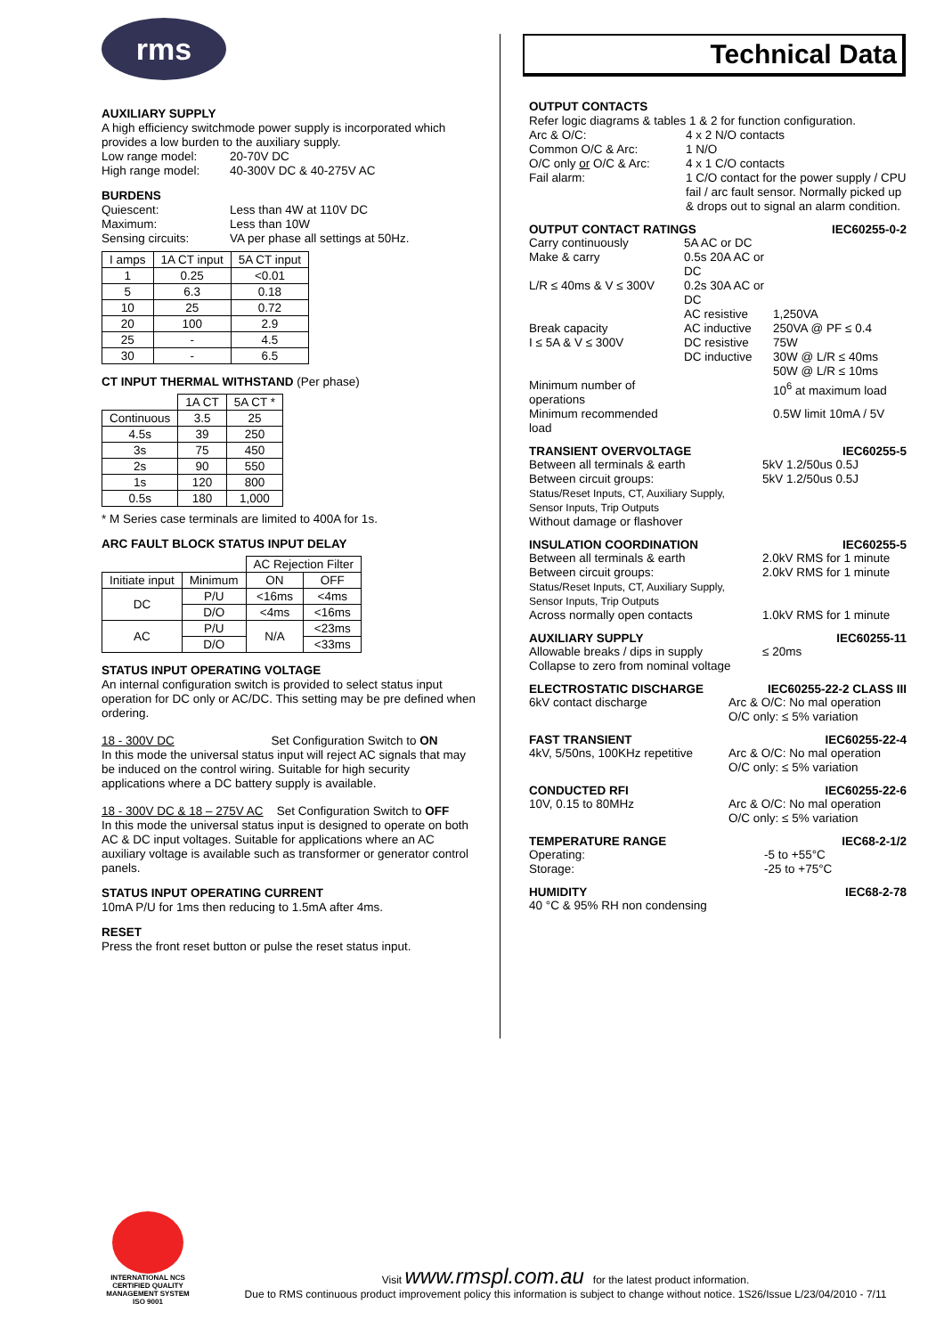rms
AUXILIARY SUPPLY
A high efficiency switchmode power supply is incorporated which provides a low burden to the auxiliary supply.
Low range model: 20-70V DC High range model: 40-300V DC & 40-275V AC
BURDENS
Quiescent: Less than 4W at 110V DC Maximum: Less than 10W Sensing circuits: VA per phase all settings at 50Hz.
| I amps | 1A CT input | 5A CT input |
| --- | --- | --- |
| 1 | 0.25 | <0.01 |
| 5 | 6.3 | 0.18 |
| 10 | 25 | 0.72 |
| 20 | 100 | 2.9 |
| 25 | - | 4.5 |
| 30 | - | 6.5 |
CT INPUT THERMAL WITHSTAND (Per phase)
| | 1A CT | 5A CT * |
| --- | --- | --- |
| Continuous | 3.5 | 25 |
| 4.5s | 39 | 250 |
| 3s | 75 | 450 |
| 2s | 90 | 550 |
| 1s | 120 | 800 |
| 0.5s | 180 | 1,000 |
* M Series case terminals are limited to 400A for 1s.
ARC FAULT BLOCK STATUS INPUT DELAY
| | | AC Rejection Filter | |
| --- | --- | --- | --- |
| Initiate input | Minimum | ON | OFF |
| DC | P/U | <16ms | <4ms |
| | D/O | <4ms | <16ms |
| AC | P/U | N/A | <23ms |
| | D/O | | <33ms |
STATUS INPUT OPERATING VOLTAGE
An internal configuration switch is provided to select status input operation for DC only or AC/DC. This setting may be pre defined when ordering.
18 - 300V DC Set Configuration Switch to ON
In this mode the universal status input will reject AC signals that may be induced on the control wiring. Suitable for high security applications where a DC battery supply is available.
18 - 300V DC & 18 – 275V AC Set Configuration Switch to OFF
In this mode the universal status input is designed to operate on both AC & DC input voltages. Suitable for applications where an AC auxiliary voltage is available such as transformer or generator control panels.
STATUS INPUT OPERATING CURRENT
10mA P/U for 1ms then reducing to 1.5mA after 4ms.
RESET
Press the front reset button or pulse the reset status input.
Technical Data
OUTPUT CONTACTS
Refer logic diagrams & tables 1 & 2 for function configuration.
Arc & O/C: 4 x 2 N/O contacts Common O/C & Arc: 1 N/O O/C only or O/C & Arc: 4 x 1 C/O contacts Fail alarm: 1 C/O contact for the power supply / CPU fail / arc fault sensor. Normally picked up & drops out to signal an alarm condition.
OUTPUT CONTACT RATINGS IEC60255-0-2
Carry continuously 5A AC or DC Make & carry 0.5s 20A AC or DC L/R ≤ 40ms & V ≤ 300V 0.2s 30A AC or DC AC resistive 1,250VA Break capacity AC inductive 250VA @ PF ≤ 0.4 I ≤ 5A & V ≤ 300V DC resistive 75W DC inductive 30W @ L/R ≤ 40ms
50W @ L/R ≤ 10ms Minimum number of operations 10<sup>6</sup> at maximum load Minimum recommended load 0.5W limit 10mA / 5V
TRANSIENT OVERVOLTAGE IEC60255-5
Between all terminals & earth 5kV 1.2/50us 0.5J Between circuit groups: 5kV 1.2/50us 0.5J
Status/Reset Inputs, CT, Auxiliary Supply,
Sensor Inputs, Trip Outputs
Without damage or flashover
INSULATION COORDINATION IEC60255-5
Between all terminals & earth 2.0kV RMS for 1 minute Between circuit groups: 2.0kV RMS for 1 minute
Status/Reset Inputs, CT, Auxiliary Supply,
Sensor Inputs, Trip Outputs
Across normally open contacts 1.0kV RMS for 1 minute
AUXILIARY SUPPLY IEC60255-11
Allowable breaks / dips in supply
Collapse to zero from nominal voltage ≤ 20ms
ELECTROSTATIC DISCHARGE IEC60255-22-2 CLASS III
6kV contact discharge Arc & O/C: No mal operation
O/C only: ≤ 5% variation
FAST TRANSIENT IEC60255-22-4
4kV, 5/50ns, 100KHz repetitive Arc & O/C: No mal operation
O/C only: ≤ 5% variation
CONDUCTED RFI IEC60255-22-6
10V, 0.15 to 80MHz Arc & O/C: No mal operation
O/C only: ≤ 5% variation
TEMPERATURE RANGE IEC68-2-1/2
Operating: -5 to +55°C Storage: -25 to +75°C
HUMIDITY IEC68-2-78
40 °C & 95% RH non condensing
INTERNATIONAL NCS
CERTIFIED QUALITY
MANAGEMENT SYSTEM
ISO 9001
Visit www.rmspl.com.au for the latest product information.
Due to RMS continuous product improvement policy this information is subject to change without notice. 1S26/Issue L/23/04/2010 - 7/11